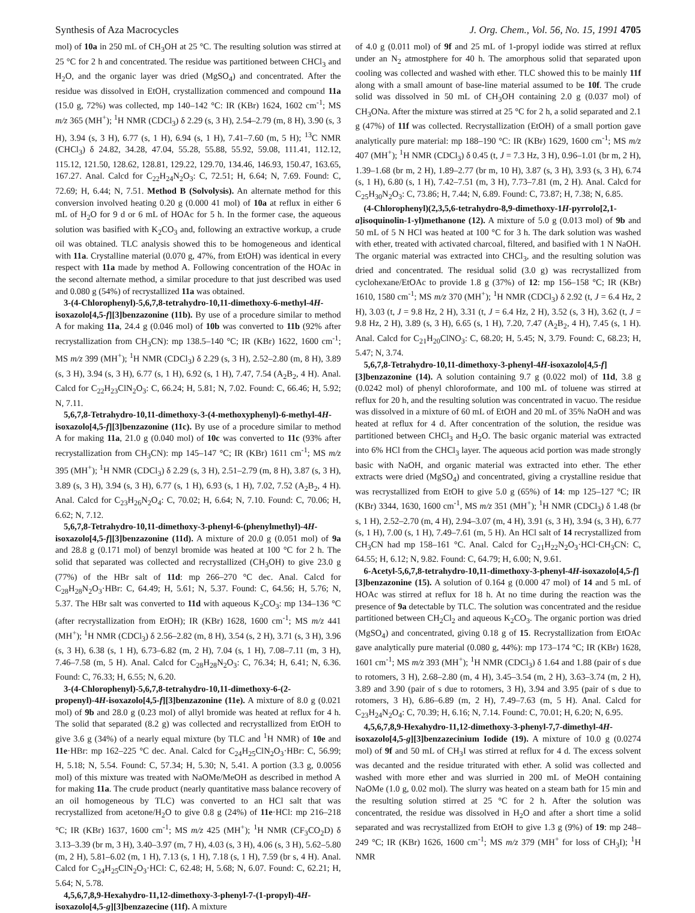Synthesis of Aza Macrocycles J. Org. Chem., Vol. 56, No. 15, 1991 4705
mol) of 10a in 250 mL of CH<sub>3</sub>OH at 25 °C. The resulting solution was stirred at 25 °C for 2 h and concentrated. The residue was partitioned between CHCl<sub>3</sub> and H<sub>2</sub>O, and the organic layer was dried (MgSO<sub>4</sub>) and concentrated. After the residue was dissolved in EtOH, crystallization commenced and compound 11a (15.0 g, 72%) was collected, mp 140–142 °C: IR (KBr) 1624, 1602 cm<sup>-1</sup>; MS m/z 365 (MH<sup>+</sup>); <sup>1</sup>H NMR (CDCl<sub>3</sub>) δ 2.29 (s, 3 H), 2.54–2.79 (m, 8 H), 3.90 (s, 3 H), 3.94 (s, 3 H), 6.77 (s, 1 H), 6.94 (s, 1 H), 7.41–7.60 (m, 5 H); <sup>13</sup>C NMR (CHCl<sub>3</sub>) δ 24.82, 34.28, 47.04, 55.28, 55.88, 55.92, 59.08, 111.41, 112.12, 115.12, 121.50, 128.62, 128.81, 129.22, 129.70, 134.46, 146.93, 150.47, 163.65, 167.27. Anal. Calcd for C<sub>22</sub>H<sub>24</sub>N<sub>2</sub>O<sub>3</sub>: C, 72.51; H, 6.64; N, 7.69. Found: C, 72.69; H, 6.44; N, 7.51. Method B (Solvolysis). An alternate method for this conversion involved heating 0.20 g (0.000 41 mol) of 10a at reflux in either 6 mL of H<sub>2</sub>O for 9 d or 6 mL of HOAc for 5 h. In the former case, the aqueous solution was basified with K<sub>2</sub>CO<sub>3</sub> and, following an extractive workup, a crude oil was obtained. TLC analysis showed this to be homogeneous and identical with 11a. Crystalline material (0.070 g, 47%, from EtOH) was identical in every respect with 11a made by method A. Following concentration of the HOAc in the second alternate method, a similar procedure to that just described was used and 0.080 g (54%) of recrystallized 11a was obtained.
3-(4-Chlorophenyl)-5,6,7,8-tetrahydro-10,11-dimethoxy-6-methyl-4H-isoxazolo[4,5-f][3]benzazonine (11b). By use of a procedure similar to method A for making 11a, 24.4 g (0.046 mol) of 10b was converted to 11b (92% after recrystallization from CH<sub>3</sub>CN): mp 138.5–140 °C; IR (KBr) 1622, 1600 cm<sup>-1</sup>; MS m/z 399 (MH<sup>+</sup>); <sup>1</sup>H NMR (CDCl<sub>3</sub>) δ 2.29 (s, 3 H), 2.52–2.80 (m, 8 H), 3.89 (s, 3 H), 3.94 (s, 3 H), 6.77 (s, 1 H), 6.92 (s, 1 H), 7.47, 7.54 (A<sub>2</sub>B<sub>2</sub>, 4 H). Anal. Calcd for C<sub>22</sub>H<sub>23</sub>ClN<sub>2</sub>O<sub>3</sub>: C, 66.24; H, 5.81; N, 7.02. Found: C, 66.46; H, 5.92; N, 7.11.
5,6,7,8-Tetrahydro-10,11-dimethoxy-3-(4-methoxyphenyl)-6-methyl-4H-isoxazolo[4,5-f][3]benzazonine (11c). By use of a procedure similar to method A for making 11a, 21.0 g (0.040 mol) of 10c was converted to 11c (93% after recrystallization from CH<sub>3</sub>CN): mp 145–147 °C; IR (KBr) 1611 cm<sup>-1</sup>; MS m/z 395 (MH<sup>+</sup>); <sup>1</sup>H NMR (CDCl<sub>3</sub>) δ 2.29 (s, 3 H), 2.51–2.79 (m, 8 H), 3.87 (s, 3 H), 3.89 (s, 3 H), 3.94 (s, 3 H), 6.77 (s, 1 H), 6.93 (s, 1 H), 7.02, 7.52 (A<sub>2</sub>B<sub>2</sub>, 4 H). Anal. Calcd for C<sub>23</sub>H<sub>26</sub>N<sub>2</sub>O<sub>4</sub>: C, 70.02; H, 6.64; N, 7.10. Found: C, 70.06; H, 6.62; N, 7.12.
5,6,7,8-Tetrahydro-10,11-dimethoxy-3-phenyl-6-(phenylmethyl)-4H-isoxazolo[4,5-f][3]benzazonine (11d). A mixture of 20.0 g (0.051 mol) of 9a and 28.8 g (0.171 mol) of benzyl bromide was heated at 100 °C for 2 h. The solid that separated was collected and recrystallized (CH<sub>3</sub>OH) to give 23.0 g (77%) of the HBr salt of 11d: mp 266–270 °C dec. Anal. Calcd for C<sub>28</sub>H<sub>28</sub>N<sub>2</sub>O<sub>3</sub>·HBr: C, 64.49; H, 5.61; N, 5.37. Found: C, 64.56; H, 5.76; N, 5.37. The HBr salt was converted to 11d with aqueous K<sub>2</sub>CO<sub>3</sub>: mp 134–136 °C (after recrystallization from EtOH); IR (KBr) 1628, 1600 cm<sup>-1</sup>; MS m/z 441 (MH<sup>+</sup>); <sup>1</sup>H NMR (CDCl<sub>3</sub>) δ 2.56–2.82 (m, 8 H), 3.54 (s, 2 H), 3.71 (s, 3 H), 3.96 (s, 3 H), 6.38 (s, 1 H), 6.73–6.82 (m, 2 H), 7.04 (s, 1 H), 7.08–7.11 (m, 3 H), 7.46–7.58 (m, 5 H). Anal. Calcd for C<sub>28</sub>H<sub>28</sub>N<sub>2</sub>O<sub>3</sub>: C, 76.34; H, 6.41; N, 6.36. Found: C, 76.33; H, 6.55; N, 6.20.
3-(4-Chlorophenyl)-5,6,7,8-tetrahydro-10,11-dimethoxy-6-(2-propenyl)-4H-isoxazolo[4,5-f][3]benzazonine (11e). A mixture of 8.0 g (0.021 mol) of 9b and 28.0 g (0.23 mol) of allyl bromide was heated at reflux for 4 h. The solid that separated (8.2 g) was collected and recrystallized from EtOH to give 3.6 g (34%) of a nearly equal mixture (by TLC and <sup>1</sup>H NMR) of 10e and 11e·HBr: mp 162–225 °C dec. Anal. Calcd for C<sub>24</sub>H<sub>25</sub>ClN<sub>2</sub>O<sub>3</sub>·HBr: C, 56.99; H, 5.18; N, 5.54. Found: C, 57.34; H, 5.30; N, 5.41. A portion (3.3 g, 0.0056 mol) of this mixture was treated with NaOMe/MeOH as described in method A for making 11a. The crude product (nearly quantitative mass balance recovery of an oil homogeneous by TLC) was converted to an HCl salt that was recrystallized from acetone/H<sub>2</sub>O to give 0.8 g (24%) of 11e·HCl: mp 216–218 °C; IR (KBr) 1637, 1600 cm<sup>-1</sup>; MS m/z 425 (MH<sup>+</sup>); <sup>1</sup>H NMR (CF<sub>3</sub>CO<sub>2</sub>D) δ 3.13–3.39 (br m, 3 H), 3.40–3.97 (m, 7 H), 4.03 (s, 3 H), 4.06 (s, 3 H), 5.62–5.80 (m, 2 H), 5.81–6.02 (m, 1 H), 7.13 (s, 1 H), 7.18 (s, 1 H), 7.59 (br s, 4 H). Anal. Calcd for C<sub>24</sub>H<sub>25</sub>ClN<sub>2</sub>O<sub>3</sub>·HCl: C, 62.48; H, 5.68; N, 6.07. Found: C, 62.21; H, 5.64; N, 5.78.
4,5,6,7,8,9-Hexahydro-11,12-dimethoxy-3-phenyl-7-(1-propyl)-4H-isoxazolo[4,5-g][3]benzazecine (11f). A mixture
of 4.0 g (0.011 mol) of 9f and 25 mL of 1-propyl iodide was stirred at reflux under an N<sub>2</sub> atmostphere for 40 h. The amorphous solid that separated upon cooling was collected and washed with ether. TLC showed this to be mainly 11f along with a small amount of base-line material assumed to be 10f. The crude solid was dissolved in 50 mL of CH<sub>3</sub>OH containing 2.0 g (0.037 mol) of CH<sub>3</sub>ONa. After the mixture was stirred at 25 °C for 2 h, a solid separated and 2.1 g (47%) of 11f was collected. Recrystallization (EtOH) of a small portion gave analytically pure material: mp 188–190 °C: IR (KBr) 1629, 1600 cm<sup>-1</sup>; MS m/z 407 (MH<sup>+</sup>); <sup>1</sup>H NMR (CDCl<sub>3</sub>) δ 0.45 (t, J = 7.3 Hz, 3 H), 0.96–1.01 (br m, 2 H), 1.39–1.68 (br m, 2 H), 1.89–2.77 (br m, 10 H), 3.87 (s, 3 H), 3.93 (s, 3 H), 6.74 (s, 1 H), 6.80 (s, 1 H), 7.42–7.51 (m, 3 H), 7.73–7.81 (m, 2 H). Anal. Calcd for C<sub>25</sub>H<sub>30</sub>N<sub>2</sub>O<sub>3</sub>: C, 73.86; H, 7.44; N, 6.89. Found: C, 73.87; H, 7.38; N, 6.85.
(4-Chlorophenyl)(2,3,5,6-tetrahydro-8,9-dimethoxy-1H-pyrrolo[2,1-a]isoquinolin-1-yl)methanone (12). A mixture of 5.0 g (0.013 mol) of 9b and 50 mL of 5 N HCl was heated at 100 °C for 3 h. The dark solution was washed with ether, treated with activated charcoal, filtered, and basified with 1 N NaOH. The organic material was extracted into CHCl<sub>3</sub>, and the resulting solution was dried and concentrated. The residual solid (3.0 g) was recrystallized from cyclohexane/EtOAc to provide 1.8 g (37%) of 12: mp 156–158 °C; IR (KBr) 1610, 1580 cm<sup>-1</sup>; MS m/z 370 (MH<sup>+</sup>); <sup>1</sup>H NMR (CDCl<sub>3</sub>) δ 2.92 (t, J = 6.4 Hz, 2 H), 3.03 (t, J = 9.8 Hz, 2 H), 3.31 (t, J = 6.4 Hz, 2 H), 3.52 (s, 3 H), 3.62 (t, J = 9.8 Hz, 2 H), 3.89 (s, 3 H), 6.65 (s, 1 H), 7.20, 7.47 (A<sub>2</sub>B<sub>2</sub>, 4 H), 7.45 (s, 1 H). Anal. Calcd for C<sub>21</sub>H<sub>20</sub>ClNO<sub>3</sub>: C, 68.20; H, 5.45; N, 3.79. Found: C, 68.23; H, 5.47; N, 3.74.
5,6,7,8-Tetrahydro-10,11-dimethoxy-3-phenyl-4H-isoxazolo[4,5-f][3]benzazonine (14). A solution containing 9.7 g (0.022 mol) of 11d, 3.8 g (0.0242 mol) of phenyl chloroformate, and 100 mL of toluene was stirred at reflux for 20 h, and the resulting solution was concentrated in vacuo. The residue was dissolved in a mixture of 60 mL of EtOH and 20 mL of 35% NaOH and was heated at reflux for 4 d. After concentration of the solution, the residue was partitioned between CHCl<sub>3</sub> and H<sub>2</sub>O. The basic organic material was extracted into 6% HCl from the CHCl<sub>3</sub> layer. The aqueous acid portion was made strongly basic with NaOH, and organic material was extracted into ether. The ether extracts were dried (MgSO<sub>4</sub>) and concentrated, giving a crystalline residue that was recrystallized from EtOH to give 5.0 g (65%) of 14: mp 125–127 °C; IR (KBr) 3344, 1630, 1600 cm<sup>-1</sup>, MS m/z 351 (MH<sup>+</sup>); <sup>1</sup>H NMR (CDCl<sub>3</sub>) δ 1.48 (br s, 1 H), 2.52–2.70 (m, 4 H), 2.94–3.07 (m, 4 H), 3.91 (s, 3 H), 3.94 (s, 3 H), 6.77 (s, 1 H), 7.00 (s, 1 H), 7.49–7.61 (m, 5 H). An HCl salt of 14 recrystallized from CH<sub>3</sub>CN had mp 158–161 °C. Anal. Calcd for C<sub>21</sub>H<sub>22</sub>N<sub>2</sub>O<sub>3</sub>·HCl·CH<sub>3</sub>CN: C, 64.55; H, 6.12; N, 9.82. Found: C, 64.79; H, 6.00; N, 9.61.
6-Acetyl-5,6,7,8-tetrahydro-10,11-dimethoxy-3-phenyl-4H-isoxazolo[4,5-f][3]benzazonine (15). A solution of 0.164 g (0.000 47 mol) of 14 and 5 mL of HOAc was stirred at reflux for 18 h. At no time during the reaction was the presence of 9a detectable by TLC. The solution was concentrated and the residue partitioned between CH<sub>2</sub>Cl<sub>2</sub> and aqueous K<sub>2</sub>CO<sub>3</sub>. The organic portion was dried (MgSO<sub>4</sub>) and concentrated, giving 0.18 g of 15. Recrystallization from EtOAc gave analytically pure material (0.080 g, 44%): mp 173–174 °C; IR (KBr) 1628, 1601 cm<sup>-1</sup>; MS m/z 393 (MH<sup>+</sup>); <sup>1</sup>H NMR (CDCl<sub>3</sub>) δ 1.64 and 1.88 (pair of s due to rotomers, 3 H), 2.68–2.80 (m, 4 H), 3.45–3.54 (m, 2 H), 3.63–3.74 (m, 2 H), 3.89 and 3.90 (pair of s due to rotomers, 3 H), 3.94 and 3.95 (pair of s due to rotomers, 3 H), 6.86–6.89 (m, 2 H), 7.49–7.63 (m, 5 H). Anal. Calcd for C<sub>23</sub>H<sub>24</sub>N<sub>2</sub>O<sub>4</sub>: C, 70.39; H, 6.16; N, 7.14. Found: C, 70.01; H, 6.20; N, 6.95.
4,5,6,7,8,9-Hexahydro-11,12-dimethoxy-3-phenyl-7,7-dimethyl-4H-isoxazolo[4,5-g][3]benzazecinium Iodide (19). A mixture of 10.0 g (0.0274 mol) of 9f and 50 mL of CH<sub>3</sub>I was stirred at reflux for 4 d. The excess solvent was decanted and the residue triturated with ether. A solid was collected and washed with more ether and was slurried in 200 mL of MeOH containing NaOMe (1.0 g, 0.02 mol). The slurry was heated on a steam bath for 15 min and the resulting solution stirred at 25 °C for 2 h. After the solution was concentrated, the residue was dissolved in H<sub>2</sub>O and after a short time a solid separated and was recrystallized from EtOH to give 1.3 g (9%) of 19: mp 248–249 °C; IR (KBr) 1626, 1600 cm<sup>-1</sup>; MS m/z 379 (MH<sup>+</sup> for loss of CH<sub>3</sub>I); <sup>1</sup>H NMR